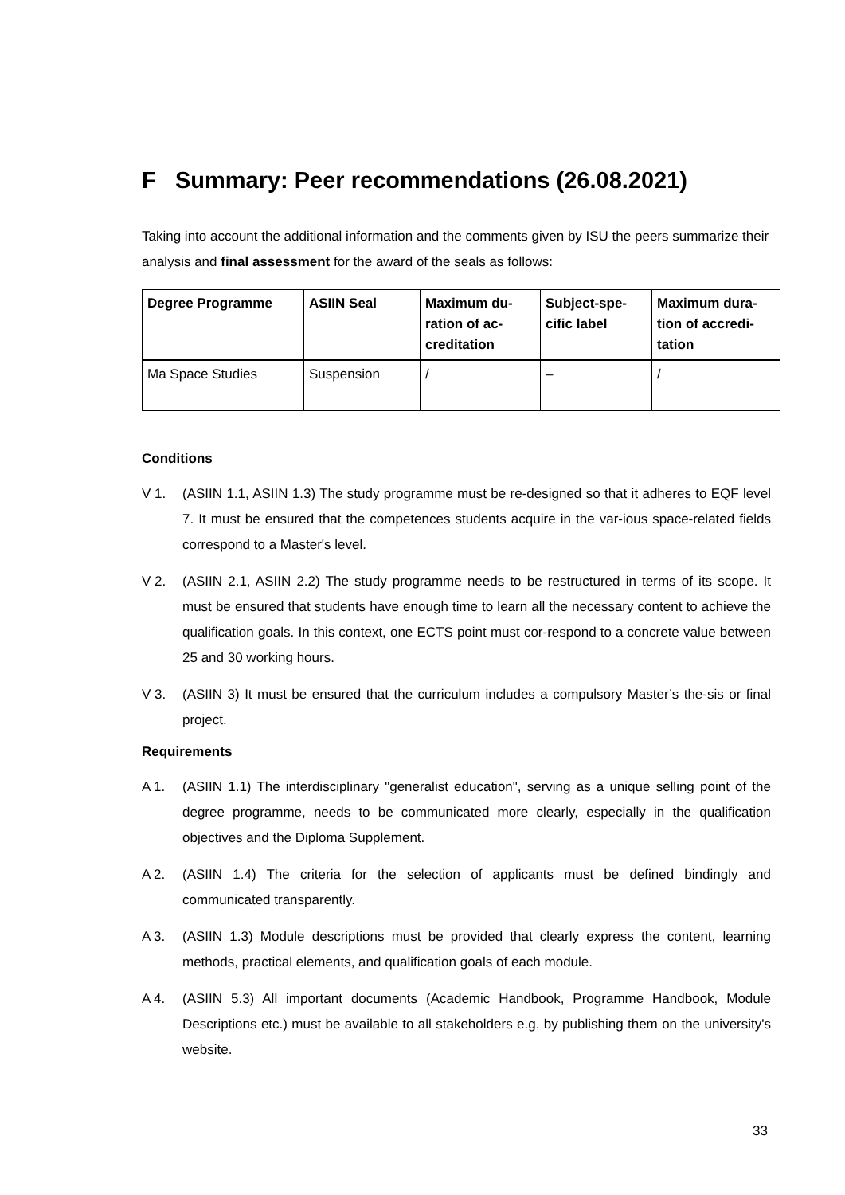F Summary: Peer recommendations (26.08.2021)
Taking into account the additional information and the comments given by ISU the peers summarize their analysis and final assessment for the award of the seals as follows:
| Degree Programme | ASIIN Seal | Maximum du-ration of ac-creditation | Subject-spe-cific label | Maximum dura-tion of accredi-tation |
| --- | --- | --- | --- | --- |
| Ma Space Studies | Suspension | / | – | / |
Conditions
V 1. (ASIIN 1.1, ASIIN 1.3) The study programme must be re-designed so that it adheres to EQF level 7. It must be ensured that the competences students acquire in the var-ious space-related fields correspond to a Master's level.
V 2. (ASIIN 2.1, ASIIN 2.2) The study programme needs to be restructured in terms of its scope. It must be ensured that students have enough time to learn all the necessary content to achieve the qualification goals. In this context, one ECTS point must cor-respond to a concrete value between 25 and 30 working hours.
V 3. (ASIIN 3) It must be ensured that the curriculum includes a compulsory Master’s the-sis or final project.
Requirements
A 1. (ASIIN 1.1) The interdisciplinary "generalist education", serving as a unique selling point of the degree programme, needs to be communicated more clearly, especially in the qualification objectives and the Diploma Supplement.
A 2. (ASIIN 1.4) The criteria for the selection of applicants must be defined bindingly and communicated transparently.
A 3. (ASIIN 1.3) Module descriptions must be provided that clearly express the content, learning methods, practical elements, and qualification goals of each module.
A 4. (ASIIN 5.3) All important documents (Academic Handbook, Programme Handbook, Module Descriptions etc.) must be available to all stakeholders e.g. by publishing them on the university's website.
33